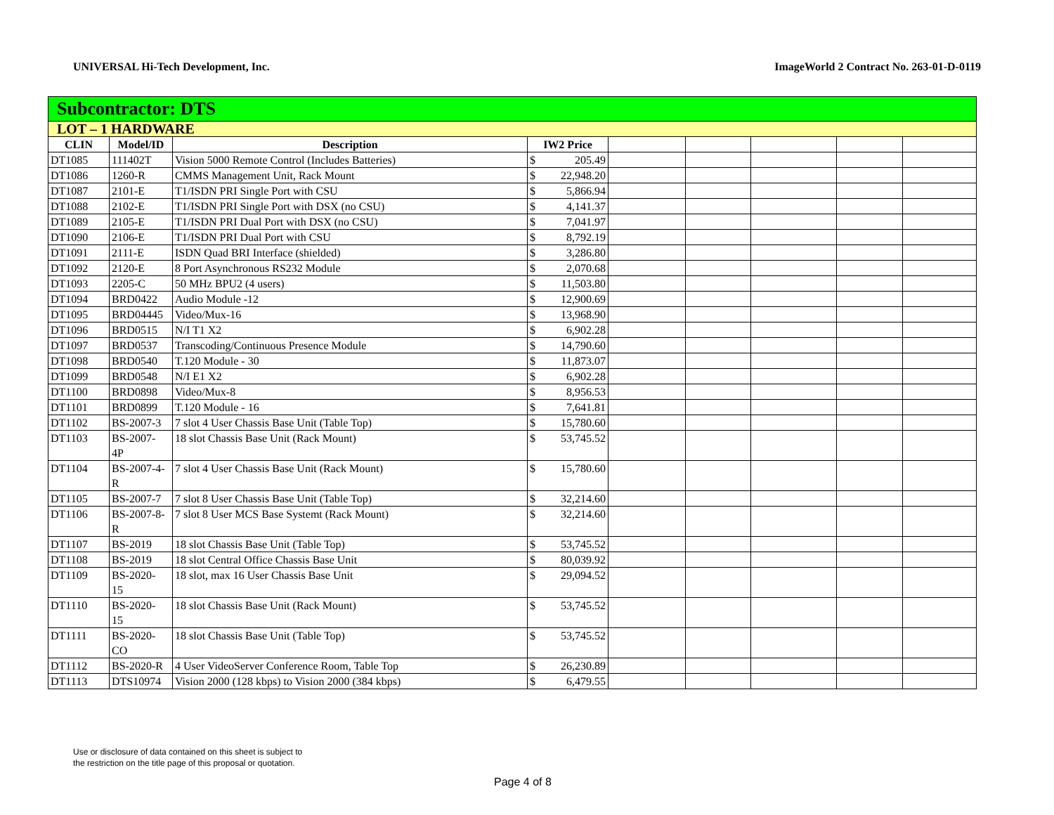UNIVERSAL Hi-Tech Development, Inc. ImageWorld 2 Contract No. 263-01-D-0119
| Subcontractor: DTS | | | | | | | | | |
| LOT – 1 HARDWARE | | | | | | | | | |
| CLIN | Model/ID | Description | IW2 Price | | | | | | |
| DT1085 | 111402T | Vision 5000 Remote Control (Includes Batteries) | $ | 205.49 | | | | | |
| DT1086 | 1260-R | CMMS Management Unit, Rack Mount | $ | 22,948.20 | | | | | |
| DT1087 | 2101-E | T1/ISDN PRI Single Port with CSU | $ | 5,866.94 | | | | | |
| DT1088 | 2102-E | T1/ISDN PRI Single Port with DSX (no CSU) | $ | 4,141.37 | | | | | |
| DT1089 | 2105-E | T1/ISDN PRI Dual Port with DSX (no CSU) | $ | 7,041.97 | | | | | |
| DT1090 | 2106-E | T1/ISDN PRI Dual Port with CSU | $ | 8,792.19 | | | | | |
| DT1091 | 2111-E | ISDN Quad BRI Interface (shielded) | $ | 3,286.80 | | | | | |
| DT1092 | 2120-E | 8 Port Asynchronous RS232 Module | $ | 2,070.68 | | | | | |
| DT1093 | 2205-C | 50 MHz BPU2 (4 users) | $ | 11,503.80 | | | | | |
| DT1094 | BRD0422 | Audio Module -12 | $ | 12,900.69 | | | | | |
| DT1095 | BRD04445 | Video/Mux-16 | $ | 13,968.90 | | | | | |
| DT1096 | BRD0515 | N/I T1 X2 | $ | 6,902.28 | | | | | |
| DT1097 | BRD0537 | Transcoding/Continuous Presence Module | $ | 14,790.60 | | | | | |
| DT1098 | BRD0540 | T.120 Module - 30 | $ | 11,873.07 | | | | | |
| DT1099 | BRD0548 | N/I E1 X2 | $ | 6,902.28 | | | | | |
| DT1100 | BRD0898 | Video/Mux-8 | $ | 8,956.53 | | | | | |
| DT1101 | BRD0899 | T.120 Module - 16 | $ | 7,641.81 | | | | | |
| DT1102 | BS-2007-3 | 7 slot 4 User Chassis Base Unit (Table Top) | $ | 15,780.60 | | | | | |
| DT1103 | BS-2007- 4P | 18 slot Chassis Base Unit (Rack Mount) | $ | 53,745.52 | | | | | |
| DT1104 | BS-2007-4- R | 7 slot 4 User Chassis Base Unit (Rack Mount) | $ | 15,780.60 | | | | | |
| DT1105 | BS-2007-7 | 7 slot 8 User Chassis Base Unit (Table Top) | $ | 32,214.60 | | | | | |
| DT1106 | BS-2007-8- R | 7 slot 8 User MCS Base Systemt (Rack Mount) | $ | 32,214.60 | | | | | |
| DT1107 | BS-2019 | 18 slot Chassis Base Unit (Table Top) | $ | 53,745.52 | | | | | |
| DT1108 | BS-2019 | 18 slot Central Office Chassis Base Unit | $ | 80,039.92 | | | | | |
| DT1109 | BS-2020- 15 | 18 slot, max 16 User Chassis Base Unit | $ | 29,094.52 | | | | | |
| DT1110 | BS-2020- 15 | 18 slot Chassis Base Unit (Rack Mount) | $ | 53,745.52 | | | | | |
| DT1111 | BS-2020- CO | 18 slot Chassis Base Unit (Table Top) | $ | 53,745.52 | | | | | |
| DT1112 | BS-2020-R | 4 User VideoServer Conference Room, Table Top | $ | 26,230.89 | | | | | |
| DT1113 | DTS10974 | Vision 2000 (128 kbps) to Vision 2000 (384 kbps) | $ | 6,479.55 | | | | | |
Use or disclosure of data contained on this sheet is subject to
the restriction on the title page of this proposal or quotation.
Page 4 of 8